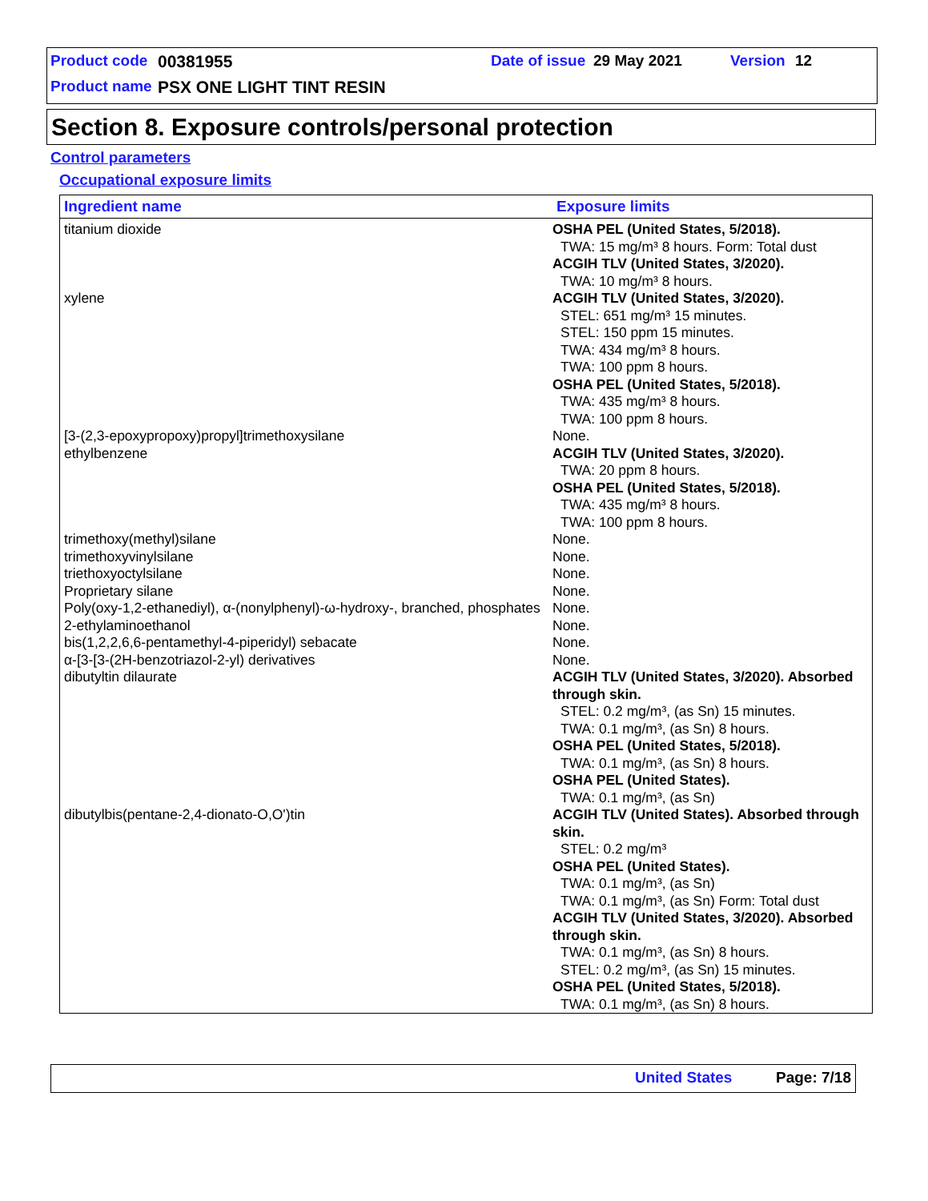Product code 00381955 Date of issue 29 May 2021 Version 12
Product name PSX ONE LIGHT TINT RESIN
Section 8. Exposure controls/personal protection
Control parameters
Occupational exposure limits
| Ingredient name | Exposure limits |
| --- | --- |
| titanium dioxide | OSHA PEL (United States, 5/2018). TWA: 15 mg/m³ 8 hours. Form: Total dust ACGIH TLV (United States, 3/2020). TWA: 10 mg/m³ 8 hours. |
| xylene | ACGIH TLV (United States, 3/2020). STEL: 651 mg/m³ 15 minutes. STEL: 150 ppm 15 minutes. TWA: 434 mg/m³ 8 hours. TWA: 100 ppm 8 hours. OSHA PEL (United States, 5/2018). TWA: 435 mg/m³ 8 hours. TWA: 100 ppm 8 hours. |
| [3-(2,3-epoxypropoxy)propyl]trimethoxysilane | None. |
| ethylbenzene | ACGIH TLV (United States, 3/2020). TWA: 20 ppm 8 hours. OSHA PEL (United States, 5/2018). TWA: 435 mg/m³ 8 hours. TWA: 100 ppm 8 hours. |
| trimethoxy(methyl)silane | None. |
| trimethoxyvinylsilane | None. |
| triethoxyoctylsilane | None. |
| Proprietary silane | None. |
| Poly(oxy-1,2-ethanediyl), α-(nonylphenyl)-ω-hydroxy-, branched, phosphates | None. |
| 2-ethylaminoethanol | None. |
| bis(1,2,2,6,6-pentamethyl-4-piperidyl) sebacate | None. |
| α-[3-[3-(2H-benzotriazol-2-yl) derivatives | None. |
| dibutyltin dilaurate | ACGIH TLV (United States, 3/2020). Absorbed through skin. STEL: 0.2 mg/m³, (as Sn) 15 minutes. TWA: 0.1 mg/m³, (as Sn) 8 hours. OSHA PEL (United States, 5/2018). TWA: 0.1 mg/m³, (as Sn) 8 hours. OSHA PEL (United States). TWA: 0.1 mg/m³, (as Sn) |
| dibutylbis(pentane-2,4-dionato-O,O')tin | ACGIH TLV (United States). Absorbed through skin. STEL: 0.2 mg/m³ OSHA PEL (United States). TWA: 0.1 mg/m³, (as Sn) TWA: 0.1 mg/m³, (as Sn) Form: Total dust ACGIH TLV (United States, 3/2020). Absorbed through skin. TWA: 0.1 mg/m³, (as Sn) 8 hours. STEL: 0.2 mg/m³, (as Sn) 15 minutes. OSHA PEL (United States, 5/2018). TWA: 0.1 mg/m³, (as Sn) 8 hours. |
United States Page: 7/18